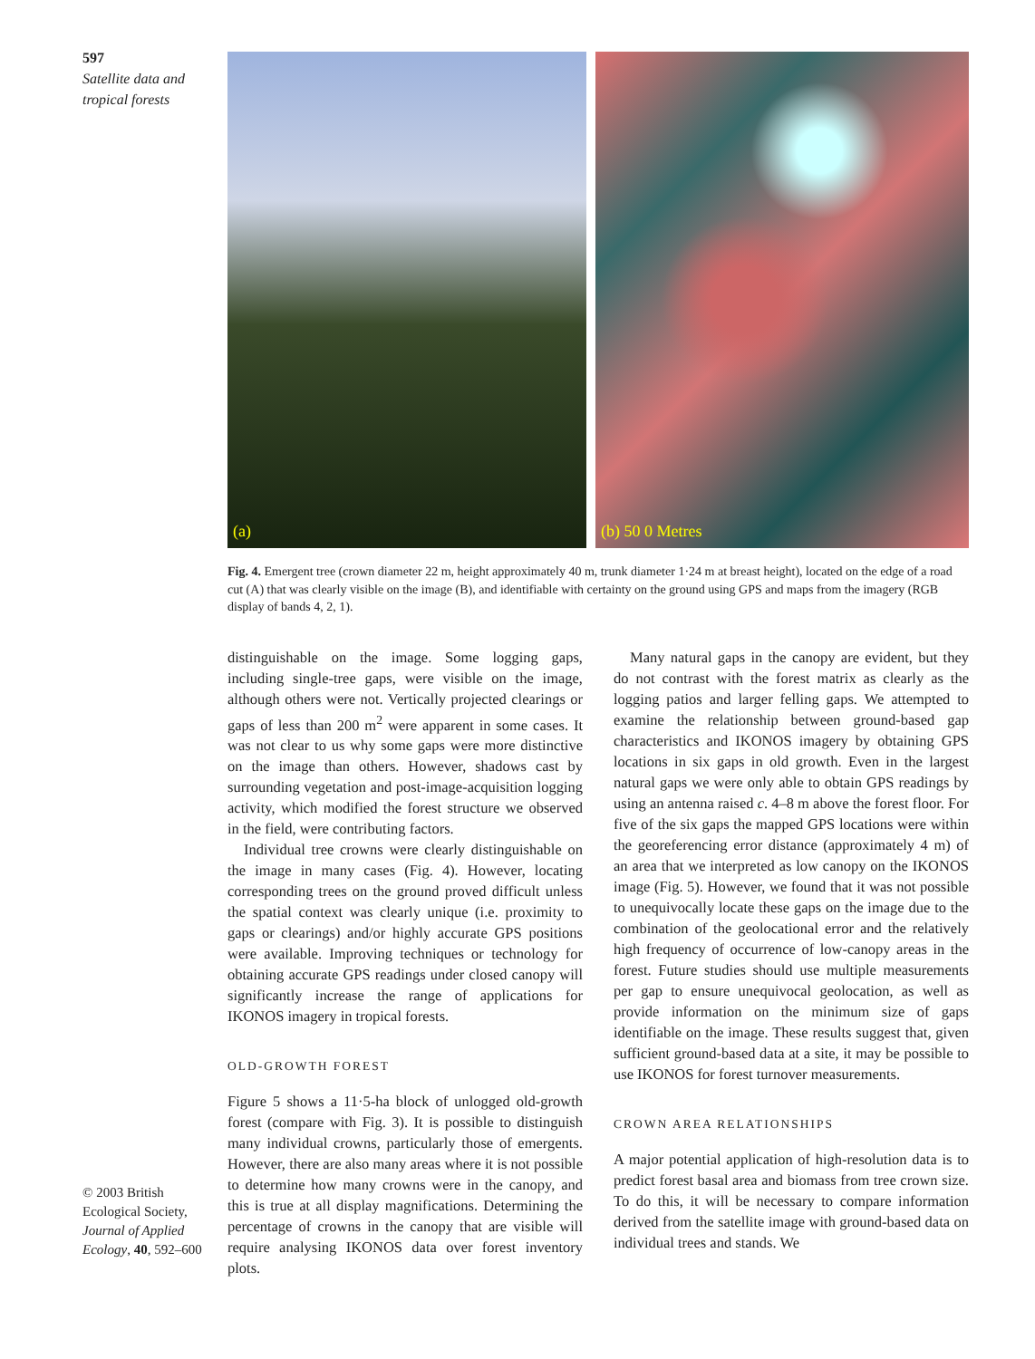597
Satellite data and tropical forests
© 2003 British Ecological Society, Journal of Applied Ecology, 40, 592–600
(a)
(b) 50 0 Metres
Fig. 4. Emergent tree (crown diameter 22 m, height approximately 40 m, trunk diameter 1·24 m at breast height), located on the edge of a road cut (A) that was clearly visible on the image (B), and identifiable with certainty on the ground using GPS and maps from the imagery (RGB display of bands 4, 2, 1).
distinguishable on the image. Some logging gaps, including single-tree gaps, were visible on the image, although others were not. Vertically projected clearings or gaps of less than 200 m<sup>2</sup> were apparent in some cases. It was not clear to us why some gaps were more distinctive on the image than others. However, shadows cast by surrounding vegetation and post-image-acquisition logging activity, which modified the forest structure we observed in the field, were contributing factors.
Individual tree crowns were clearly distinguishable on the image in many cases (Fig. 4). However, locating corresponding trees on the ground proved difficult unless the spatial context was clearly unique (i.e. proximity to gaps or clearings) and/or highly accurate GPS positions were available. Improving techniques or technology for obtaining accurate GPS readings under closed canopy will significantly increase the range of applications for IKONOS imagery in tropical forests.
OLD-GROWTH FOREST
Figure 5 shows a 11·5-ha block of unlogged old-growth forest (compare with Fig. 3). It is possible to distinguish many individual crowns, particularly those of emergents. However, there are also many areas where it is not possible to determine how many crowns were in the canopy, and this is true at all display magnifications. Determining the percentage of crowns in the canopy that are visible will require analysing IKONOS data over forest inventory plots.
Many natural gaps in the canopy are evident, but they do not contrast with the forest matrix as clearly as the logging patios and larger felling gaps. We attempted to examine the relationship between ground-based gap characteristics and IKONOS imagery by obtaining GPS locations in six gaps in old growth. Even in the largest natural gaps we were only able to obtain GPS readings by using an antenna raised c. 4–8 m above the forest floor. For five of the six gaps the mapped GPS locations were within the georeferencing error distance (approximately 4 m) of an area that we interpreted as low canopy on the IKONOS image (Fig. 5). However, we found that it was not possible to unequivocally locate these gaps on the image due to the combination of the geolocational error and the relatively high frequency of occurrence of low-canopy areas in the forest. Future studies should use multiple measurements per gap to ensure unequivocal geolocation, as well as provide information on the minimum size of gaps identifiable on the image. These results suggest that, given sufficient ground-based data at a site, it may be possible to use IKONOS for forest turnover measurements.
CROWN AREA RELATIONSHIPS
A major potential application of high-resolution data is to predict forest basal area and biomass from tree crown size. To do this, it will be necessary to compare information derived from the satellite image with ground-based data on individual trees and stands. We